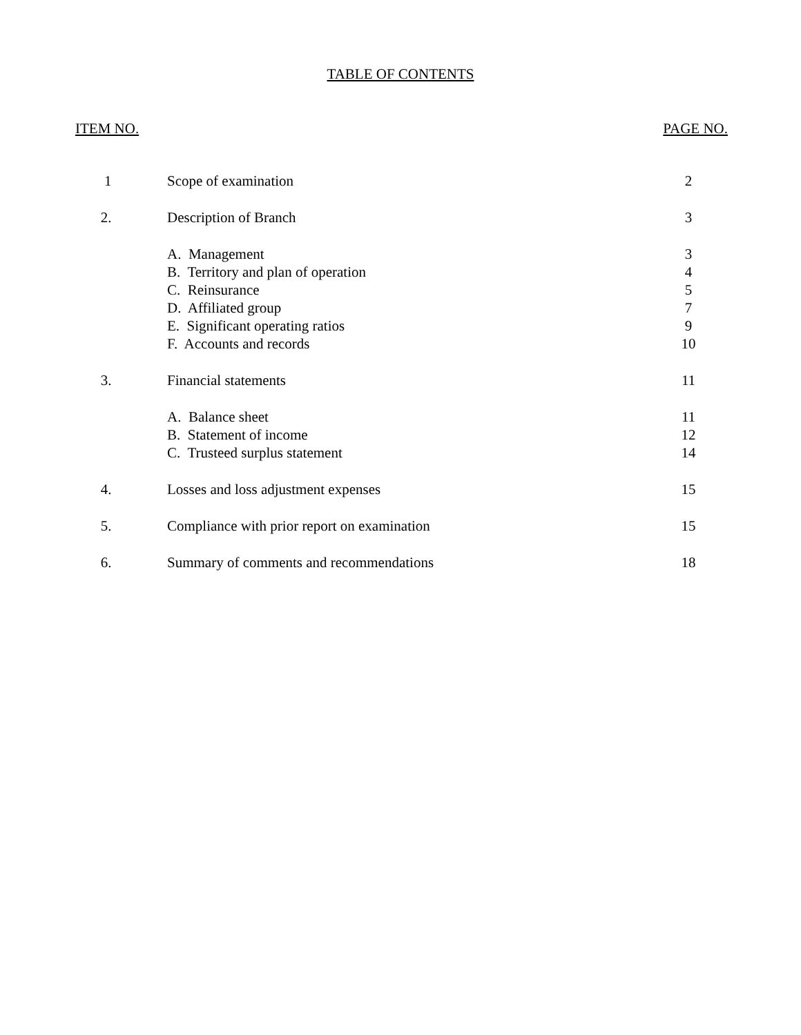TABLE OF CONTENTS
ITEM NO. PAGE NO.
| 1 | Scope of examination | 2 |
| 2. | Description of Branch | 3 |
| | A. Management | 3 |
| | B. Territory and plan of operation | 4 |
| | C. Reinsurance | 5 |
| | D. Affiliated group | 7 |
| | E. Significant operating ratios | 9 |
| | F. Accounts and records | 10 |
| 3. | Financial statements | 11 |
| | A. Balance sheet | 11 |
| | B. Statement of income | 12 |
| | C. Trusteed surplus statement | 14 |
| 4. | Losses and loss adjustment expenses | 15 |
| 5. | Compliance with prior report on examination | 15 |
| 6. | Summary of comments and recommendations | 18 |